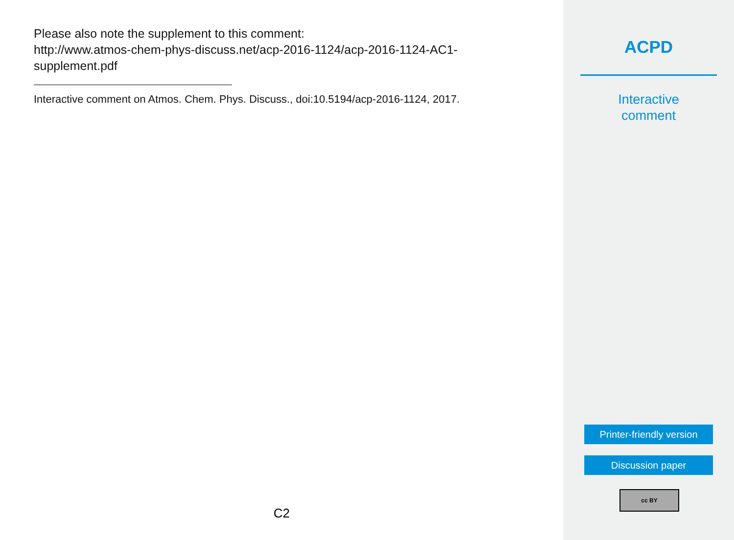Please also note the supplement to this comment:
http://www.atmos-chem-phys-discuss.net/acp-2016-1124/acp-2016-1124-AC1-
supplement.pdf
Interactive comment on Atmos. Chem. Phys. Discuss., doi:10.5194/acp-2016-1124, 2017.
C2
ACPD
Interactive
comment
Printer-friendly version
Discussion paper
cc BY